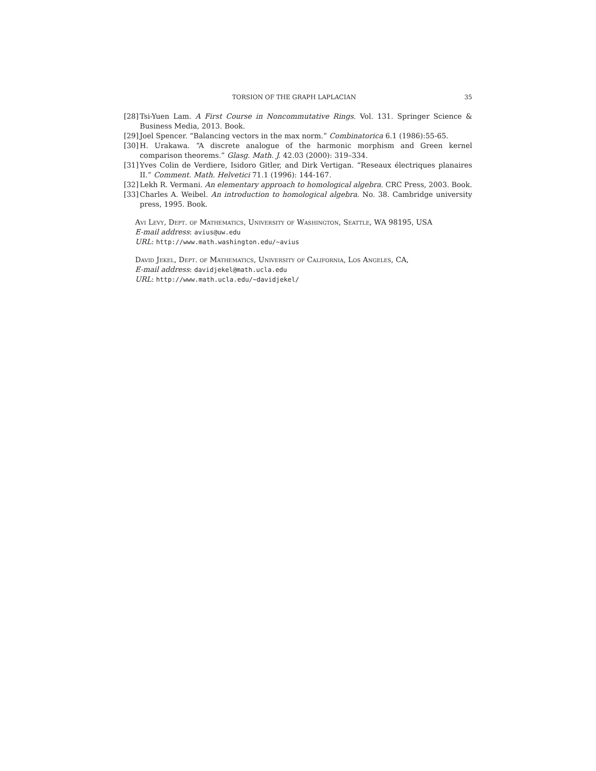TORSION OF THE GRAPH LAPLACIAN 35
[28] Tsi-Yuen Lam. A First Course in Noncommutative Rings. Vol. 131. Springer Science & Business Media, 2013. Book.
[29] Joel Spencer. “Balancing vectors in the max norm.” Combinatorica 6.1 (1986):55-65.
[30] H. Urakawa. “A discrete analogue of the harmonic morphism and Green kernel comparison theorems.” Glasg. Math. J. 42.03 (2000): 319–334.
[31] Yves Colin de Verdiere, Isidoro Gitler, and Dirk Vertigan. “Reseaux électriques planaires II.” Comment. Math. Helvetici 71.1 (1996): 144-167.
[32] Lekh R. Vermani. An elementary approach to homological algebra. CRC Press, 2003. Book.
[33] Charles A. Weibel. An introduction to homological algebra. No. 38. Cambridge university press, 1995. Book.
Avi Levy, Dept. of Mathematics, University of Washington, Seattle, WA 98195, USA
E-mail address: avius@uw.edu
URL: http://www.math.washington.edu/~avius
David Jekel, Dept. of Mathematics, University of California, Los Angeles, CA,
E-mail address: davidjekel@math.ucla.edu
URL: http://www.math.ucla.edu/~davidjekel/